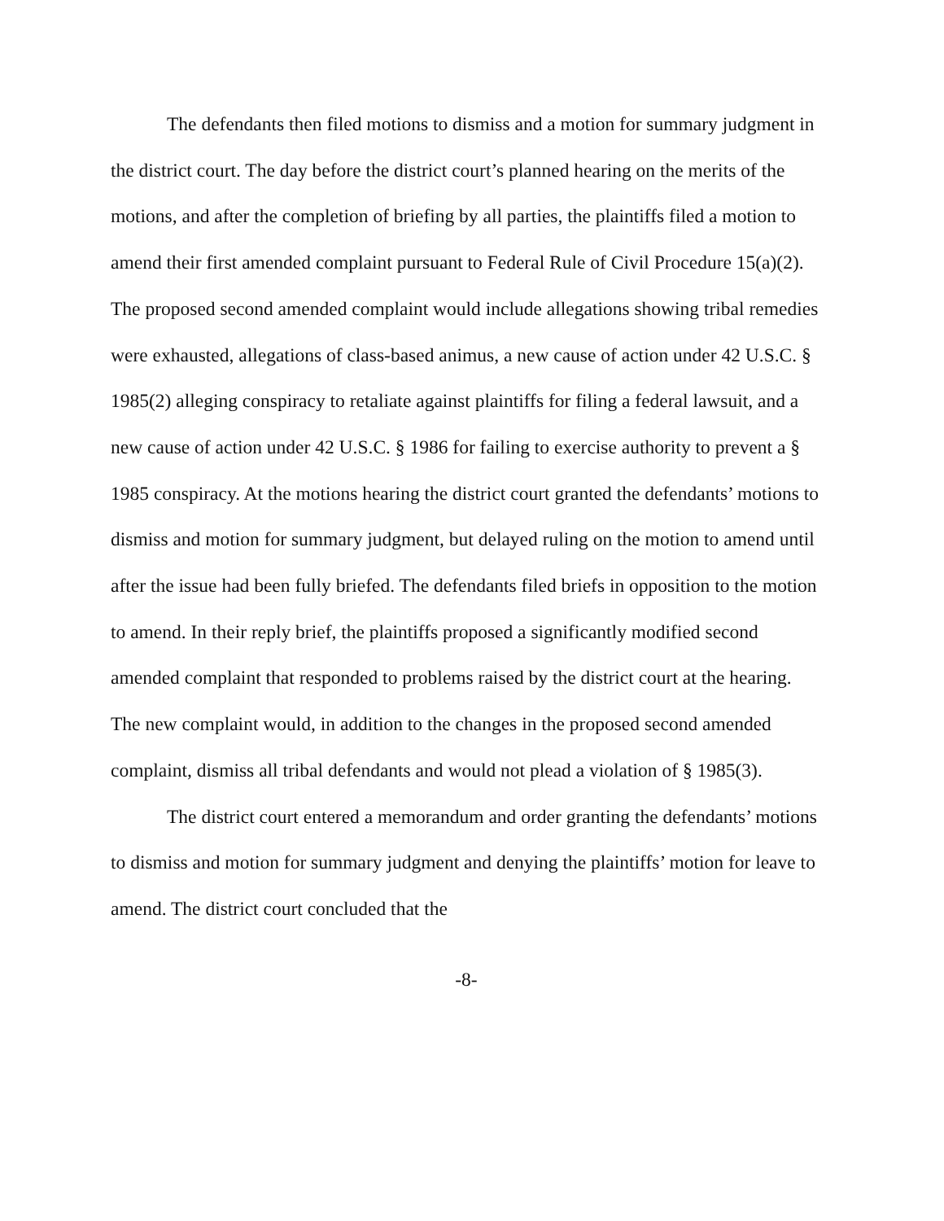The defendants then filed motions to dismiss and a motion for summary judgment in the district court. The day before the district court’s planned hearing on the merits of the motions, and after the completion of briefing by all parties, the plaintiffs filed a motion to amend their first amended complaint pursuant to Federal Rule of Civil Procedure 15(a)(2). The proposed second amended complaint would include allegations showing tribal remedies were exhausted, allegations of class-based animus, a new cause of action under 42 U.S.C. § 1985(2) alleging conspiracy to retaliate against plaintiffs for filing a federal lawsuit, and a new cause of action under 42 U.S.C. § 1986 for failing to exercise authority to prevent a § 1985 conspiracy. At the motions hearing the district court granted the defendants’ motions to dismiss and motion for summary judgment, but delayed ruling on the motion to amend until after the issue had been fully briefed. The defendants filed briefs in opposition to the motion to amend. In their reply brief, the plaintiffs proposed a significantly modified second amended complaint that responded to problems raised by the district court at the hearing. The new complaint would, in addition to the changes in the proposed second amended complaint, dismiss all tribal defendants and would not plead a violation of § 1985(3).
The district court entered a memorandum and order granting the defendants’ motions to dismiss and motion for summary judgment and denying the plaintiffs’ motion for leave to amend. The district court concluded that the
-8-